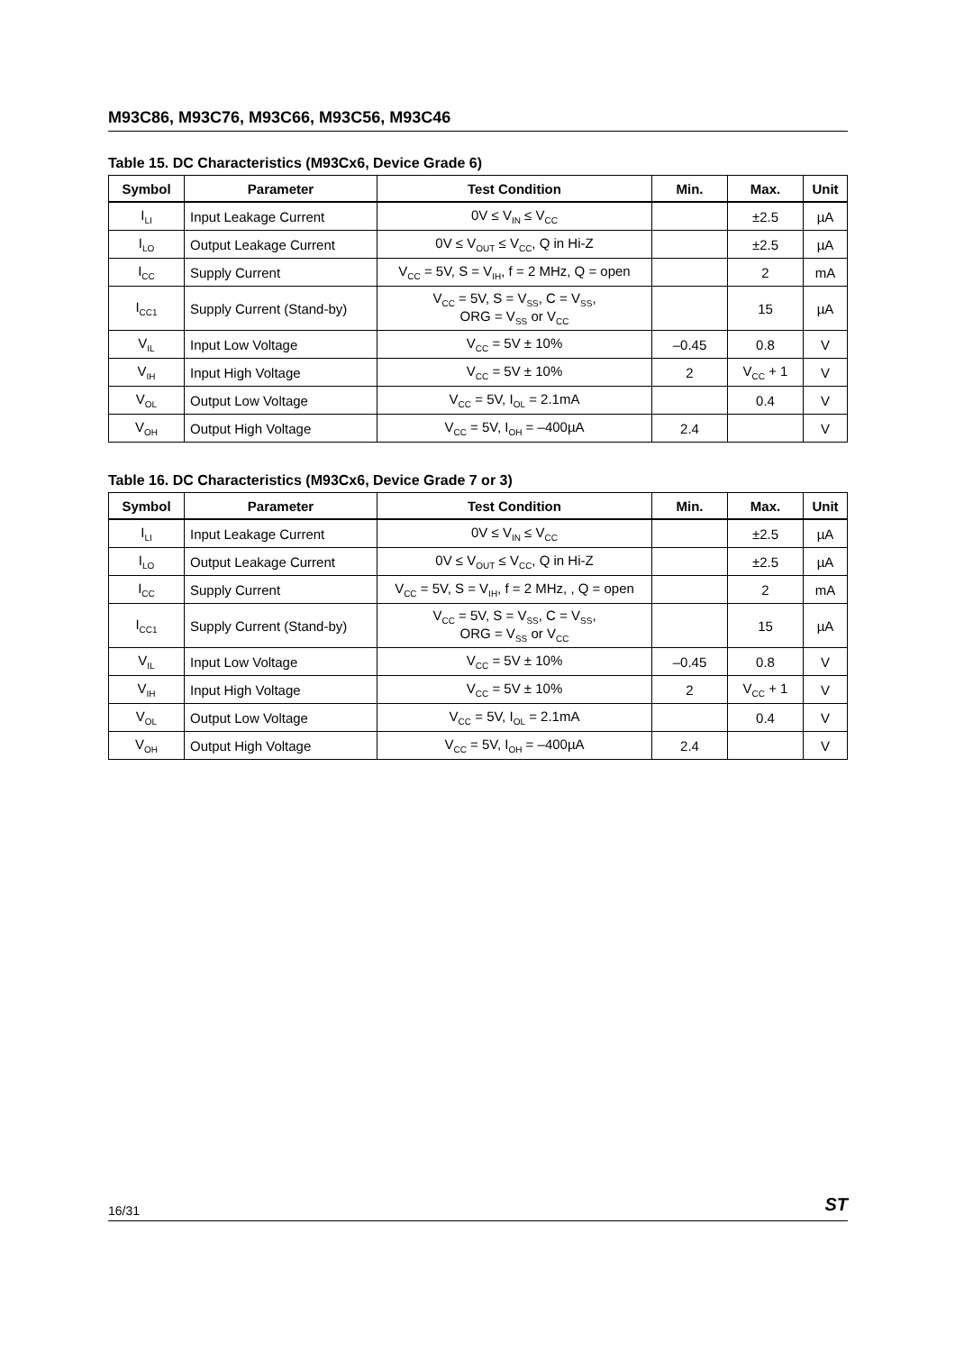M93C86, M93C76, M93C66, M93C56, M93C46
Table 15. DC Characteristics (M93Cx6, Device Grade 6)
| Symbol | Parameter | Test Condition | Min. | Max. | Unit |
| --- | --- | --- | --- | --- | --- |
| I<sub>LI</sub> | Input Leakage Current | 0V ≤ V<sub>IN</sub> ≤ V<sub>CC</sub> | | ±2.5 | µA |
| I<sub>LO</sub> | Output Leakage Current | 0V ≤ V<sub>OUT</sub> ≤ V<sub>CC</sub>, Q in Hi-Z | | ±2.5 | µA |
| I<sub>CC</sub> | Supply Current | V<sub>CC</sub> = 5V, S = V<sub>IH</sub>, f = 2 MHz, Q = open | | 2 | mA |
| I<sub>CC1</sub> | Supply Current (Stand-by) | V<sub>CC</sub> = 5V, S = V<sub>SS</sub>, C = V<sub>SS</sub>, ORG = V<sub>SS</sub> or V<sub>CC</sub> | | 15 | µA |
| V<sub>IL</sub> | Input Low Voltage | V<sub>CC</sub> = 5V ± 10% | –0.45 | 0.8 | V |
| V<sub>IH</sub> | Input High Voltage | V<sub>CC</sub> = 5V ± 10% | 2 | V<sub>CC</sub> + 1 | V |
| V<sub>OL</sub> | Output Low Voltage | V<sub>CC</sub> = 5V, I<sub>OL</sub> = 2.1mA | | 0.4 | V |
| V<sub>OH</sub> | Output High Voltage | V<sub>CC</sub> = 5V, I<sub>OH</sub> = –400µA | 2.4 | | V |
Table 16. DC Characteristics (M93Cx6, Device Grade 7 or 3)
| Symbol | Parameter | Test Condition | Min. | Max. | Unit |
| --- | --- | --- | --- | --- | --- |
| I<sub>LI</sub> | Input Leakage Current | 0V ≤ V<sub>IN</sub> ≤ V<sub>CC</sub> | | ±2.5 | µA |
| I<sub>LO</sub> | Output Leakage Current | 0V ≤ V<sub>OUT</sub> ≤ V<sub>CC</sub>, Q in Hi-Z | | ±2.5 | µA |
| I<sub>CC</sub> | Supply Current | V<sub>CC</sub> = 5V, S = V<sub>IH</sub>, f = 2 MHz, , Q = open | | 2 | mA |
| I<sub>CC1</sub> | Supply Current (Stand-by) | V<sub>CC</sub> = 5V, S = V<sub>SS</sub>, C = V<sub>SS</sub>, ORG = V<sub>SS</sub> or V<sub>CC</sub> | | 15 | µA |
| V<sub>IL</sub> | Input Low Voltage | V<sub>CC</sub> = 5V ± 10% | –0.45 | 0.8 | V |
| V<sub>IH</sub> | Input High Voltage | V<sub>CC</sub> = 5V ± 10% | 2 | V<sub>CC</sub> + 1 | V |
| V<sub>OL</sub> | Output Low Voltage | V<sub>CC</sub> = 5V, I<sub>OL</sub> = 2.1mA | | 0.4 | V |
| V<sub>OH</sub> | Output High Voltage | V<sub>CC</sub> = 5V, I<sub>OH</sub> = –400µA | 2.4 | | V |
16/31 ST